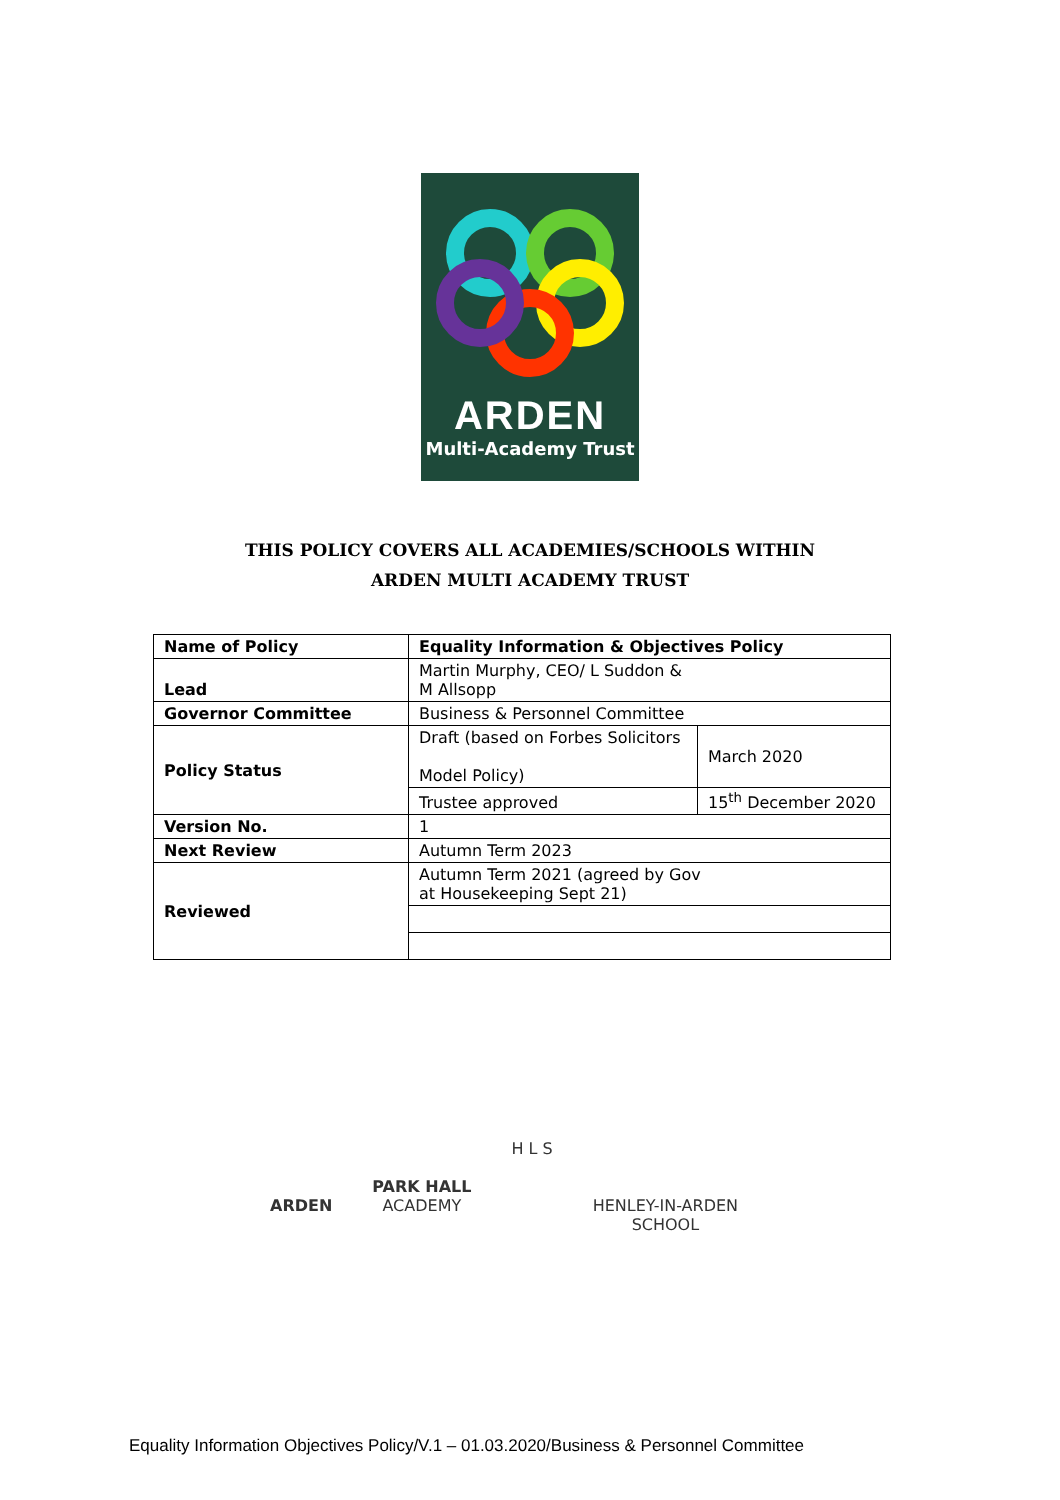ARDEN
Multi-Academy Trust
THIS POLICY COVERS ALL ACADEMIES/SCHOOLS WITHIN
ARDEN MULTI ACADEMY TRUST
| Name of Policy | Equality Information & Objectives Policy | |
| Lead | Martin Murphy, CEO/ L Suddon & M Allsopp | |
| Governor Committee | Business & Personnel Committee | |
| Policy Status | Draft (based on Forbes Solicitors Model Policy) | March 2020 |
| | Trustee approved | 15<sup>th</sup> December 2020 |
| Version No. | 1 | |
| Next Review | Autumn Term 2023 | |
| Reviewed | Autumn Term 2021 (agreed by Gov at Housekeeping Sept 21) | |
ARDEN
PARK HALL
ACADEMY
H L S
HENLEY-IN-ARDEN
SCHOOL
Equality Information Objectives Policy/V.1 – 01.03.2020/Business & Personnel Committee